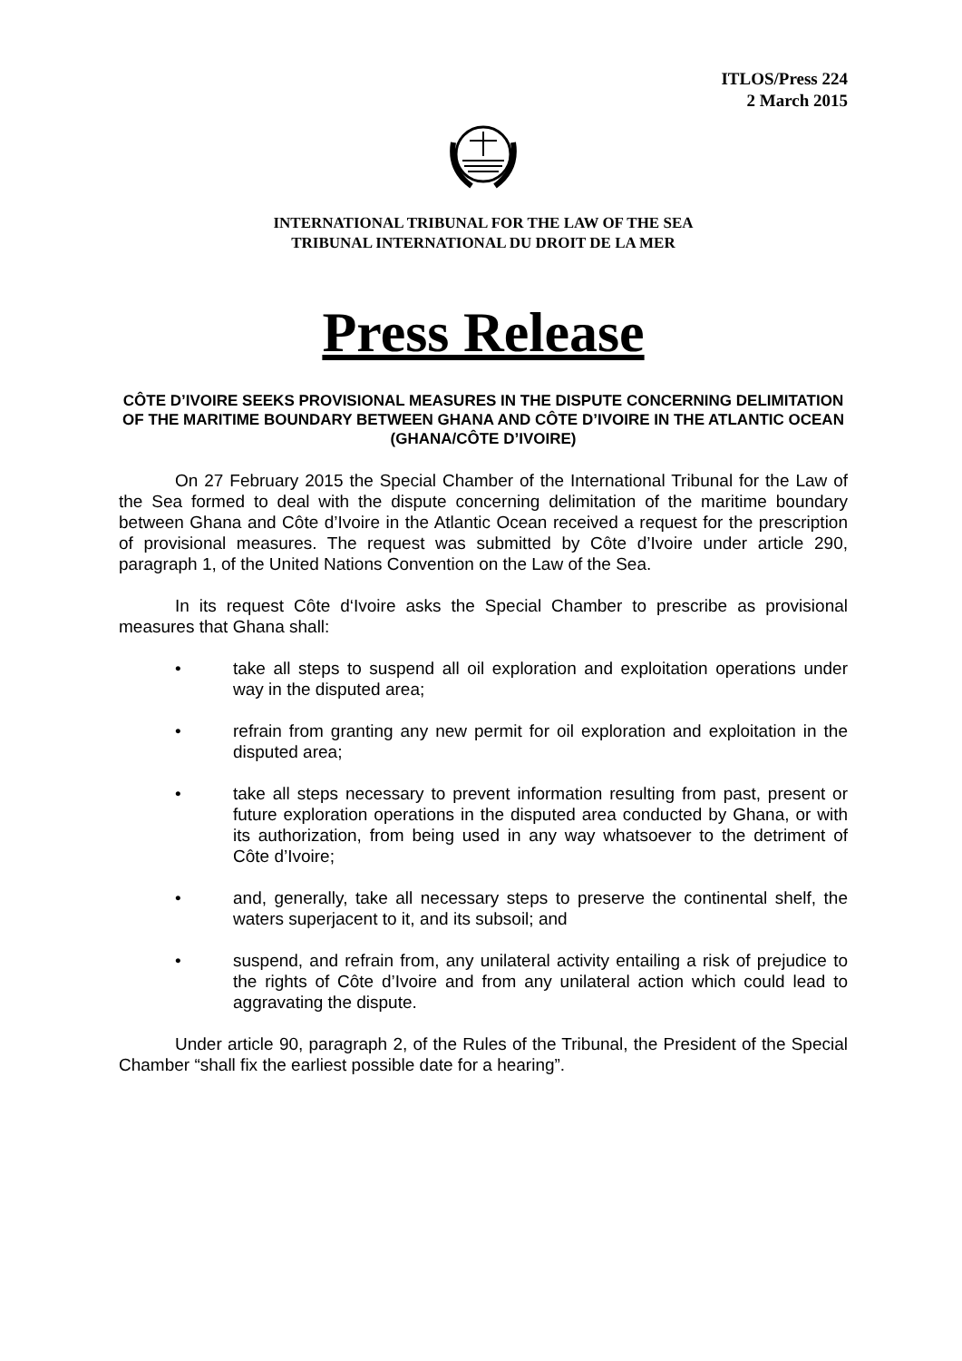ITLOS/Press 224
2 March 2015
INTERNATIONAL TRIBUNAL FOR THE LAW OF THE SEA
TRIBUNAL INTERNATIONAL DU DROIT DE LA MER
Press Release
CÔTE D’IVOIRE SEEKS PROVISIONAL MEASURES IN THE DISPUTE CONCERNING DELIMITATION OF THE MARITIME BOUNDARY BETWEEN GHANA AND CÔTE D’IVOIRE IN THE ATLANTIC OCEAN
(GHANA/CÔTE D’IVOIRE)
On 27 February 2015 the Special Chamber of the International Tribunal for the Law of the Sea formed to deal with the dispute concerning delimitation of the maritime boundary between Ghana and Côte d’Ivoire in the Atlantic Ocean received a request for the prescription of provisional measures. The request was submitted by Côte d’Ivoire under article 290, paragraph 1, of the United Nations Convention on the Law of the Sea.
In its request Côte d‘Ivoire asks the Special Chamber to prescribe as provisional measures that Ghana shall:
• take all steps to suspend all oil exploration and exploitation operations under way in the disputed area;
• refrain from granting any new permit for oil exploration and exploitation in the disputed area;
• take all steps necessary to prevent information resulting from past, present or future exploration operations in the disputed area conducted by Ghana, or with its authorization, from being used in any way whatsoever to the detriment of Côte d’Ivoire;
• and, generally, take all necessary steps to preserve the continental shelf, the waters superjacent to it, and its subsoil; and
• suspend, and refrain from, any unilateral activity entailing a risk of prejudice to the rights of Côte d’Ivoire and from any unilateral action which could lead to aggravating the dispute.
Under article 90, paragraph 2, of the Rules of the Tribunal, the President of the Special Chamber “shall fix the earliest possible date for a hearing”.